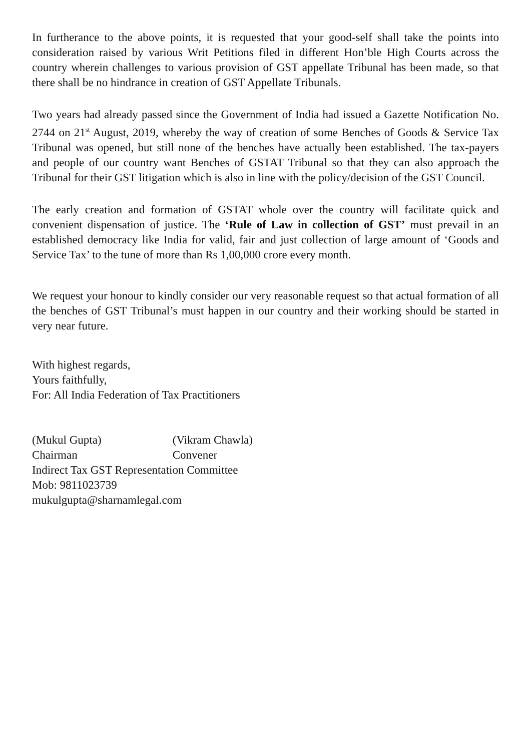In furtherance to the above points, it is requested that your good-self shall take the points into consideration raised by various Writ Petitions filed in different Hon’ble High Courts across the country wherein challenges to various provision of GST appellate Tribunal has been made, so that there shall be no hindrance in creation of GST Appellate Tribunals.
Two years had already passed since the Government of India had issued a Gazette Notification No. 2744 on 21<sup>st</sup> August, 2019, whereby the way of creation of some Benches of Goods & Service Tax Tribunal was opened, but still none of the benches have actually been established. The tax-payers and people of our country want Benches of GSTAT Tribunal so that they can also approach the Tribunal for their GST litigation which is also in line with the policy/decision of the GST Council.
The early creation and formation of GSTAT whole over the country will facilitate quick and convenient dispensation of justice. The ‘Rule of Law in collection of GST’ must prevail in an established democracy like India for valid, fair and just collection of large amount of ‘Goods and Service Tax’ to the tune of more than Rs 1,00,000 crore every month.
We request your honour to kindly consider our very reasonable request so that actual formation of all the benches of GST Tribunal’s must happen in our country and their working should be started in very near future.
With highest regards,
Yours faithfully,
For: All India Federation of Tax Practitioners
(Mukul Gupta) (Vikram Chawla)
Chairman Convener
Indirect Tax GST Representation Committee
Mob: 9811023739
mukulgupta@sharnamlegal.com